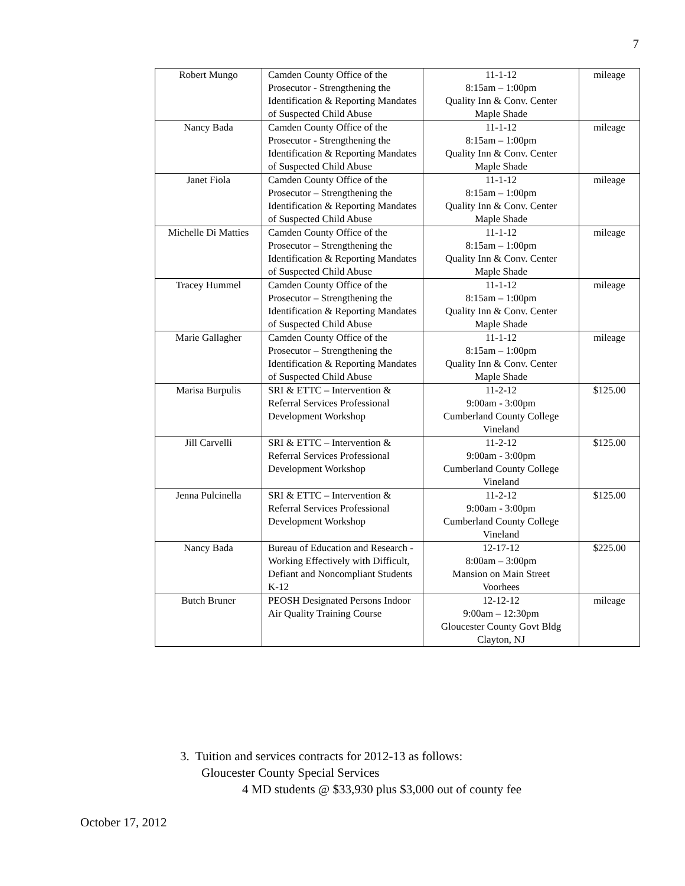7
| Robert Mungo | Camden County Office of the Prosecutor - Strengthening the Identification & Reporting Mandates of Suspected Child Abuse | 11-1-12 8:15am – 1:00pm Quality Inn & Conv. Center Maple Shade | mileage |
| Nancy Bada | Camden County Office of the Prosecutor - Strengthening the Identification & Reporting Mandates of Suspected Child Abuse | 11-1-12 8:15am – 1:00pm Quality Inn & Conv. Center Maple Shade | mileage |
| Janet Fiola | Camden County Office of the Prosecutor – Strengthening the Identification & Reporting Mandates of Suspected Child Abuse | 11-1-12 8:15am – 1:00pm Quality Inn & Conv. Center Maple Shade | mileage |
| Michelle Di Matties | Camden County Office of the Prosecutor – Strengthening the Identification & Reporting Mandates of Suspected Child Abuse | 11-1-12 8:15am – 1:00pm Quality Inn & Conv. Center Maple Shade | mileage |
| Tracey Hummel | Camden County Office of the Prosecutor – Strengthening the Identification & Reporting Mandates of Suspected Child Abuse | 11-1-12 8:15am – 1:00pm Quality Inn & Conv. Center Maple Shade | mileage |
| Marie Gallagher | Camden County Office of the Prosecutor – Strengthening the Identification & Reporting Mandates of Suspected Child Abuse | 11-1-12 8:15am – 1:00pm Quality Inn & Conv. Center Maple Shade | mileage |
| Marisa Burpulis | SRI & ETTC – Intervention & Referral Services Professional Development Workshop | 11-2-12 9:00am - 3:00pm Cumberland County College Vineland | $125.00 |
| Jill Carvelli | SRI & ETTC – Intervention & Referral Services Professional Development Workshop | 11-2-12 9:00am - 3:00pm Cumberland County College Vineland | $125.00 |
| Jenna Pulcinella | SRI & ETTC – Intervention & Referral Services Professional Development Workshop | 11-2-12 9:00am - 3:00pm Cumberland County College Vineland | $125.00 |
| Nancy Bada | Bureau of Education and Research - Working Effectively with Difficult, Defiant and Noncompliant Students K-12 | 12-17-12 8:00am – 3:00pm Mansion on Main Street Voorhees | $225.00 |
| Butch Bruner | PEOSH Designated Persons Indoor Air Quality Training Course | 12-12-12 9:00am – 12:30pm Gloucester County Govt Bldg Clayton, NJ | mileage |
3. Tuition and services contracts for 2012-13 as follows:
Gloucester County Special Services
4 MD students @ $33,930 plus $3,000 out of county fee
October 17, 2012